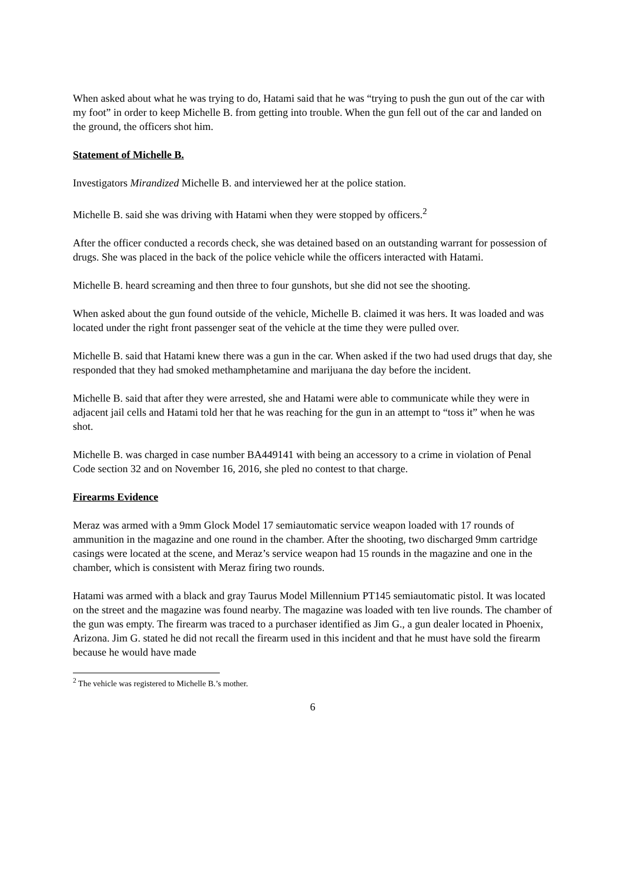When asked about what he was trying to do, Hatami said that he was “trying to push the gun out of the car with my foot” in order to keep Michelle B. from getting into trouble. When the gun fell out of the car and landed on the ground, the officers shot him.
Statement of Michelle B.
Investigators Mirandized Michelle B. and interviewed her at the police station.
Michelle B. said she was driving with Hatami when they were stopped by officers.<sup>2</sup>
After the officer conducted a records check, she was detained based on an outstanding warrant for possession of drugs. She was placed in the back of the police vehicle while the officers interacted with Hatami.
Michelle B. heard screaming and then three to four gunshots, but she did not see the shooting.
When asked about the gun found outside of the vehicle, Michelle B. claimed it was hers. It was loaded and was located under the right front passenger seat of the vehicle at the time they were pulled over.
Michelle B. said that Hatami knew there was a gun in the car. When asked if the two had used drugs that day, she responded that they had smoked methamphetamine and marijuana the day before the incident.
Michelle B. said that after they were arrested, she and Hatami were able to communicate while they were in adjacent jail cells and Hatami told her that he was reaching for the gun in an attempt to “toss it” when he was shot.
Michelle B. was charged in case number BA449141 with being an accessory to a crime in violation of Penal Code section 32 and on November 16, 2016, she pled no contest to that charge.
Firearms Evidence
Meraz was armed with a 9mm Glock Model 17 semiautomatic service weapon loaded with 17 rounds of ammunition in the magazine and one round in the chamber. After the shooting, two discharged 9mm cartridge casings were located at the scene, and Meraz’s service weapon had 15 rounds in the magazine and one in the chamber, which is consistent with Meraz firing two rounds.
Hatami was armed with a black and gray Taurus Model Millennium PT145 semiautomatic pistol. It was located on the street and the magazine was found nearby. The magazine was loaded with ten live rounds. The chamber of the gun was empty. The firearm was traced to a purchaser identified as Jim G., a gun dealer located in Phoenix, Arizona. Jim G. stated he did not recall the firearm used in this incident and that he must have sold the firearm because he would have made
<sup>2</sup> The vehicle was registered to Michelle B.’s mother.
6